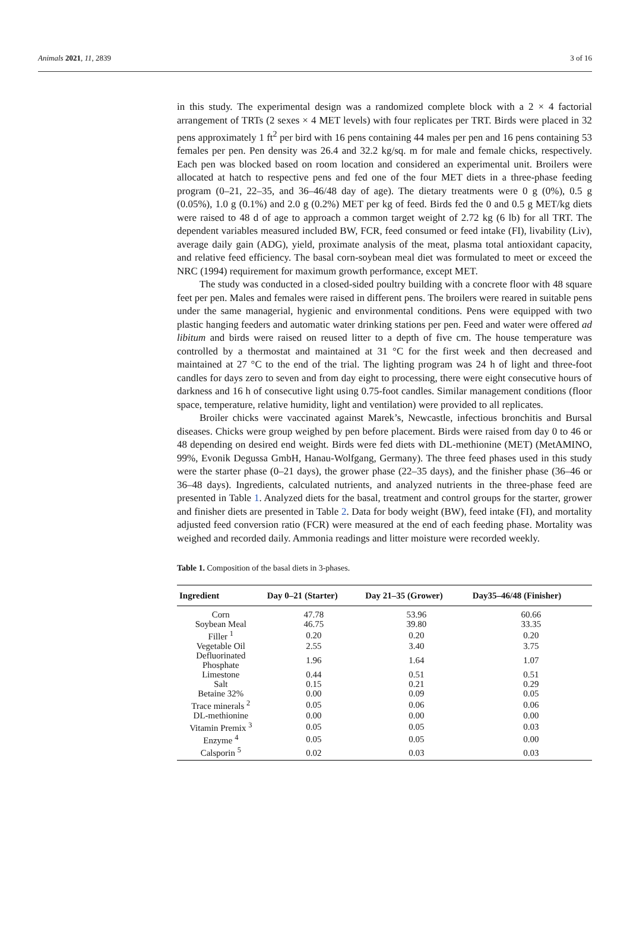Animals 2021, 11, 2839 3 of 16
in this study. The experimental design was a randomized complete block with a 2 × 4 factorial arrangement of TRTs (2 sexes × 4 MET levels) with four replicates per TRT. Birds were placed in 32 pens approximately 1 ft<sup>2</sup> per bird with 16 pens containing 44 males per pen and 16 pens containing 53 females per pen. Pen density was 26.4 and 32.2 kg/sq. m for male and female chicks, respectively. Each pen was blocked based on room location and considered an experimental unit. Broilers were allocated at hatch to respective pens and fed one of the four MET diets in a three-phase feeding program (0–21, 22–35, and 36–46/48 day of age). The dietary treatments were 0 g (0%), 0.5 g (0.05%), 1.0 g (0.1%) and 2.0 g (0.2%) MET per kg of feed. Birds fed the 0 and 0.5 g MET/kg diets were raised to 48 d of age to approach a common target weight of 2.72 kg (6 lb) for all TRT. The dependent variables measured included BW, FCR, feed consumed or feed intake (FI), livability (Liv), average daily gain (ADG), yield, proximate analysis of the meat, plasma total antioxidant capacity, and relative feed efficiency. The basal corn-soybean meal diet was formulated to meet or exceed the NRC (1994) requirement for maximum growth performance, except MET.
The study was conducted in a closed-sided poultry building with a concrete floor with 48 square feet per pen. Males and females were raised in different pens. The broilers were reared in suitable pens under the same managerial, hygienic and environmental conditions. Pens were equipped with two plastic hanging feeders and automatic water drinking stations per pen. Feed and water were offered ad libitum and birds were raised on reused litter to a depth of five cm. The house temperature was controlled by a thermostat and maintained at 31 °C for the first week and then decreased and maintained at 27 °C to the end of the trial. The lighting program was 24 h of light and three-foot candles for days zero to seven and from day eight to processing, there were eight consecutive hours of darkness and 16 h of consecutive light using 0.75-foot candles. Similar management conditions (floor space, temperature, relative humidity, light and ventilation) were provided to all replicates.
Broiler chicks were vaccinated against Marek’s, Newcastle, infectious bronchitis and Bursal diseases. Chicks were group weighed by pen before placement. Birds were raised from day 0 to 46 or 48 depending on desired end weight. Birds were fed diets with DL-methionine (MET) (MetAMINO, 99%, Evonik Degussa GmbH, Hanau-Wolfgang, Germany). The three feed phases used in this study were the starter phase (0–21 days), the grower phase (22–35 days), and the finisher phase (36–46 or 36–48 days). Ingredients, calculated nutrients, and analyzed nutrients in the three-phase feed are presented in Table 1. Analyzed diets for the basal, treatment and control groups for the starter, grower and finisher diets are presented in Table 2. Data for body weight (BW), feed intake (FI), and mortality adjusted feed conversion ratio (FCR) were measured at the end of each feeding phase. Mortality was weighed and recorded daily. Ammonia readings and litter moisture were recorded weekly.
Table 1. Composition of the basal diets in 3-phases.
| Ingredient | Day 0–21 (Starter) | Day 21–35 (Grower) | Day35–46/48 (Finisher) |
| --- | --- | --- | --- |
| Corn | 47.78 | 53.96 | 60.66 |
| Soybean Meal | 46.75 | 39.80 | 33.35 |
| Filler <sup>1</sup> | 0.20 | 0.20 | 0.20 |
| Vegetable Oil | 2.55 | 3.40 | 3.75 |
| Defluorinated Phosphate | 1.96 | 1.64 | 1.07 |
| Limestone | 0.44 | 0.51 | 0.51 |
| Salt | 0.15 | 0.21 | 0.29 |
| Betaine 32% | 0.00 | 0.09 | 0.05 |
| Trace minerals <sup>2</sup> | 0.05 | 0.06 | 0.06 |
| DL-methionine | 0.00 | 0.00 | 0.00 |
| Vitamin Premix <sup>3</sup> | 0.05 | 0.05 | 0.03 |
| Enzyme <sup>4</sup> | 0.05 | 0.05 | 0.00 |
| Calsporin <sup>5</sup> | 0.02 | 0.03 | 0.03 |